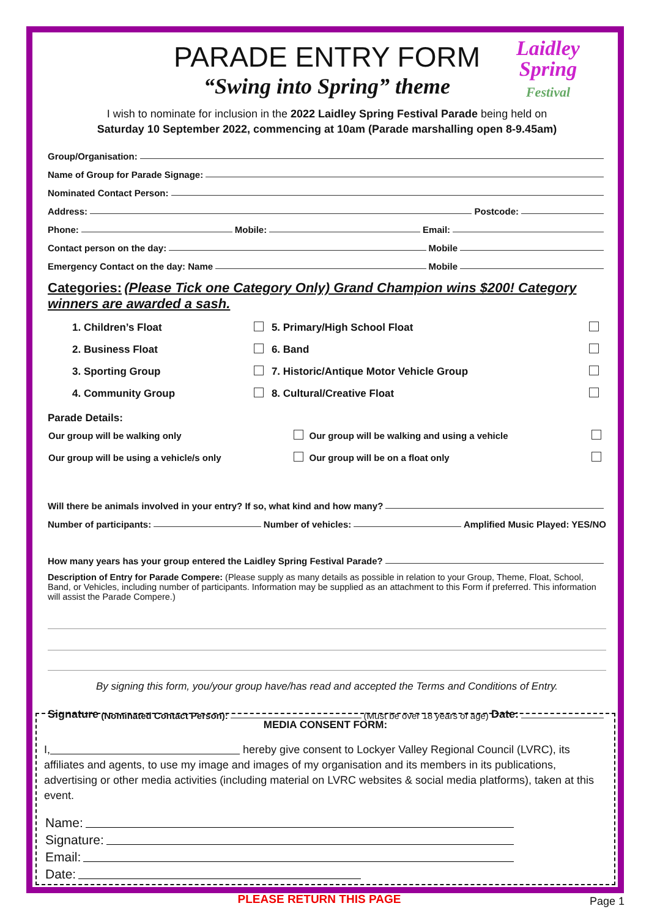Laidley
Spring
Festival
PARADE ENTRY FORM
“Swing into Spring” theme
I wish to nominate for inclusion in the 2022 Laidley Spring Festival Parade being held on
Saturday 10 September 2022, commencing at 10am (Parade marshalling open 8-9.45am)
Group/Organisation:
Name of Group for Parade Signage:
Nominated Contact Person:
Address: Postcode:
Phone: Mobile: Email:
Contact person on the day: Mobile
Emergency Contact on the day: Name Mobile
Categories: (Please Tick one Category Only) Grand Champion wins $200! Category winners are awarded a sash.
| 1. Children’s Float | | 5. Primary/High School Float | |
| 2. Business Float | | 6. Band | |
| 3. Sporting Group | | 7. Historic/Antique Motor Vehicle Group | |
| 4. Community Group | | 8. Cultural/Creative Float | |
Parade Details:
| Our group will be walking only | | Our group will be walking and using a vehicle | |
| Our group will be using a vehicle/s only | | Our group will be on a float only | |
Will there be animals involved in your entry? If so, what kind and how many?
Number of participants: Number of vehicles: Amplified Music Played: YES/NO
How many years has your group entered the Laidley Spring Festival Parade?
Description of Entry for Parade Compere: (Please supply as many details as possible in relation to your Group, Theme, Float, School, Band, or Vehicles, including number of participants. Information may be supplied as an attachment to this Form if preferred. This information will assist the Parade Compere.)
By signing this form, you/your group have/has read and accepted the Terms and Conditions of Entry.
Signature (Nominated Contact Person): (Must be over 18 years of age) Date:
MEDIA CONSENT FORM:
I, hereby give consent to Lockyer Valley Regional Council (LVRC), its affiliates and agents, to use my image and images of my organisation and its members in its publications, advertising or other media activities (including material on LVRC websites & social media platforms), taken at this event.
Name:
Signature:
Email:
Date:
PLEASE RETURN THIS PAGE
Page 1